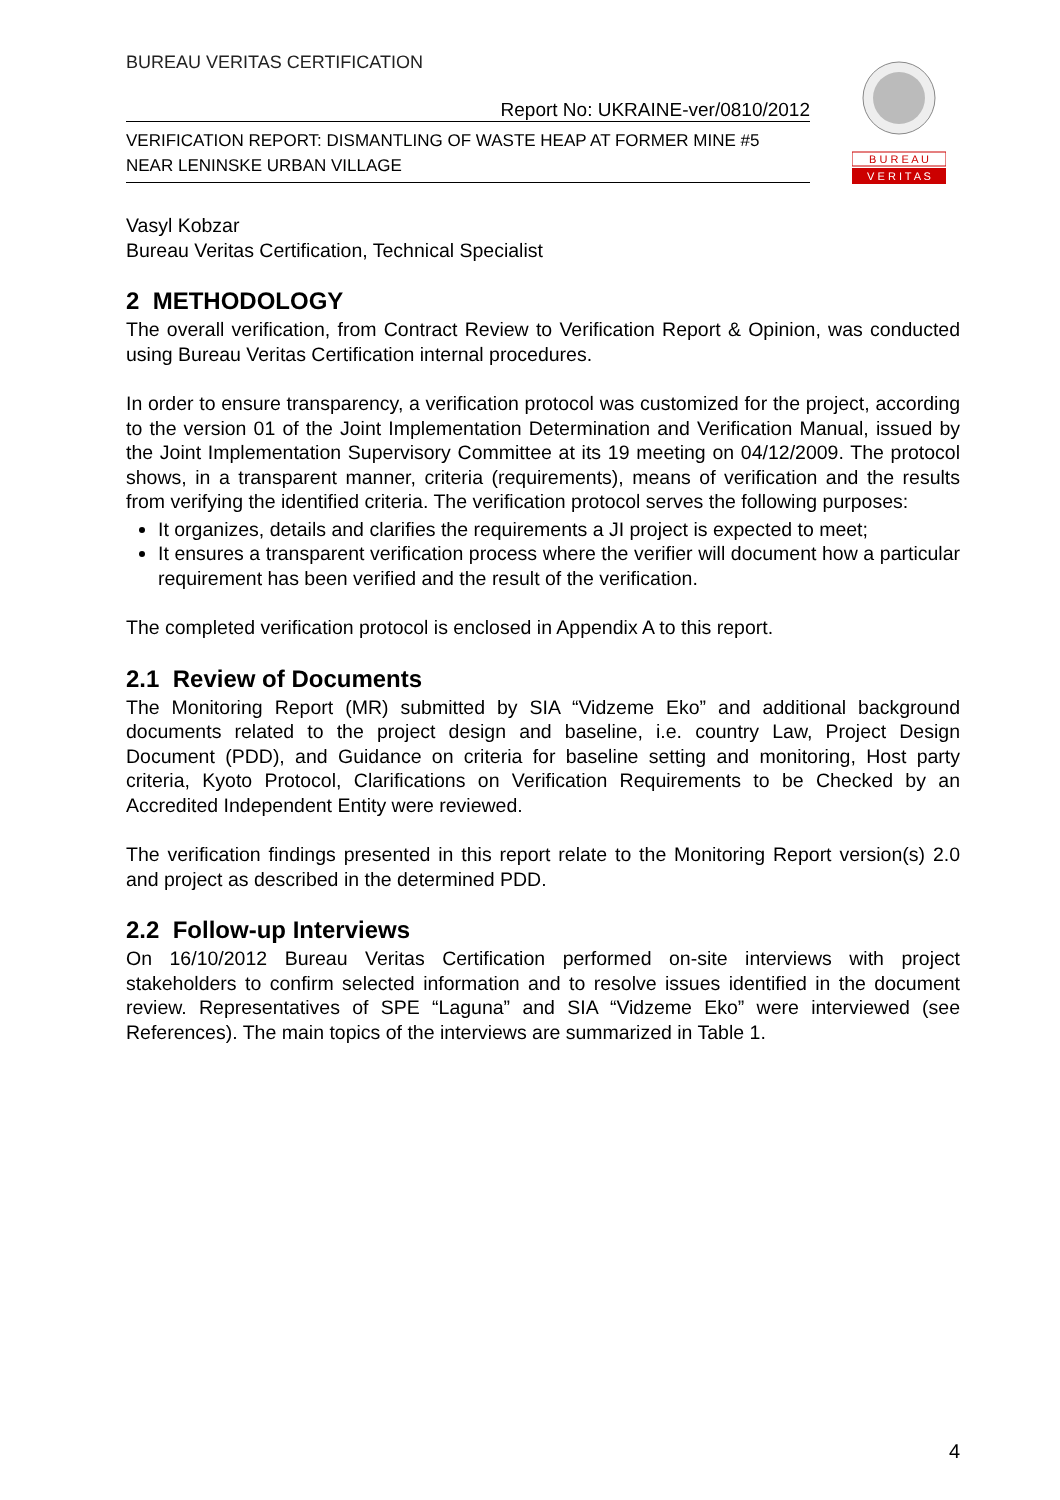B U R E A U
V E R I T A S
BUREAU VERITAS CERTIFICATION
Report No: UKRAINE-ver/0810/2012
VERIFICATION REPORT: DISMANTLING OF WASTE HEAP AT FORMER MINE #5
NEAR LENINSKE URBAN VILLAGE
Vasyl Kobzar
Bureau Veritas Certification, Technical Specialist
2 METHODOLOGY
The overall verification, from Contract Review to Verification Report & Opinion, was conducted using Bureau Veritas Certification internal procedures.
In order to ensure transparency, a verification protocol was customized for the project, according to the version 01 of the Joint Implementation Determination and Verification Manual, issued by the Joint Implementation Supervisory Committee at its 19 meeting on 04/12/2009. The protocol shows, in a transparent manner, criteria (requirements), means of verification and the results from verifying the identified criteria. The verification protocol serves the following purposes:
It organizes, details and clarifies the requirements a JI project is expected to meet;
It ensures a transparent verification process where the verifier will document how a particular requirement has been verified and the result of the verification.
The completed verification protocol is enclosed in Appendix A to this report.
2.1 Review of Documents
The Monitoring Report (MR) submitted by SIA “Vidzeme Eko” and additional background documents related to the project design and baseline, i.e. country Law, Project Design Document (PDD), and Guidance on criteria for baseline setting and monitoring, Host party criteria, Kyoto Protocol, Clarifications on Verification Requirements to be Checked by an Accredited Independent Entity were reviewed.
The verification findings presented in this report relate to the Monitoring Report version(s) 2.0 and project as described in the determined PDD.
2.2 Follow-up Interviews
On 16/10/2012 Bureau Veritas Certification performed on-site interviews with project stakeholders to confirm selected information and to resolve issues identified in the document review. Representatives of SPE “Laguna” and SIA “Vidzeme Eko” were interviewed (see References). The main topics of the interviews are summarized in Table 1.
4